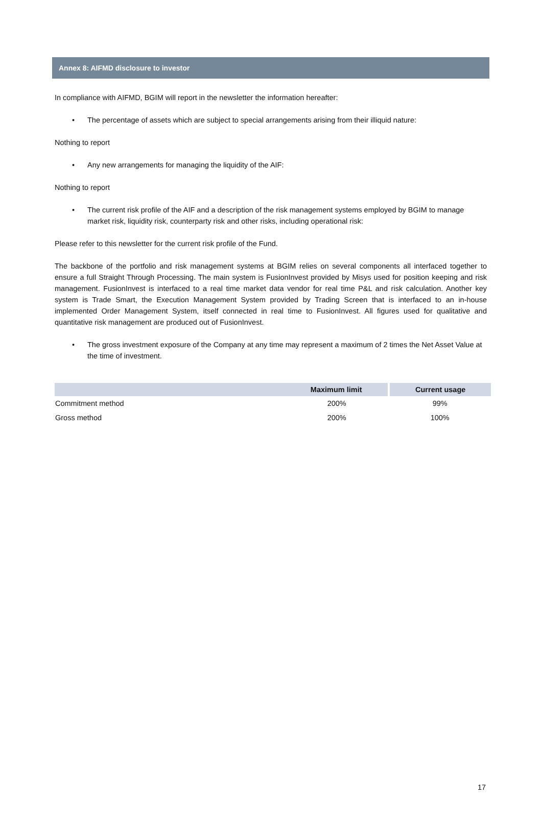Annex 8: AIFMD disclosure to investor
In compliance with AIFMD, BGIM will report in the newsletter the information hereafter:
• The percentage of assets which are subject to special arrangements arising from their illiquid nature:
Nothing to report
• Any new arrangements for managing the liquidity of the AIF:
Nothing to report
• The current risk profile of the AIF and a description of the risk management systems employed by BGIM to manage market risk, liquidity risk, counterparty risk and other risks, including operational risk:
Please refer to this newsletter for the current risk profile of the Fund.
The backbone of the portfolio and risk management systems at BGIM relies on several components all interfaced together to ensure a full Straight Through Processing. The main system is FusionInvest provided by Misys used for position keeping and risk management. FusionInvest is interfaced to a real time market data vendor for real time P&L and risk calculation. Another key system is Trade Smart, the Execution Management System provided by Trading Screen that is interfaced to an in-house implemented Order Management System, itself connected in real time to FusionInvest. All figures used for qualitative and quantitative risk management are produced out of FusionInvest.
• The gross investment exposure of the Company at any time may represent a maximum of 2 times the Net Asset Value at the time of investment.
| | Maximum limit | Current usage |
| --- | --- | --- |
| Commitment method | 200% | 99% |
| Gross method | 200% | 100% |
17